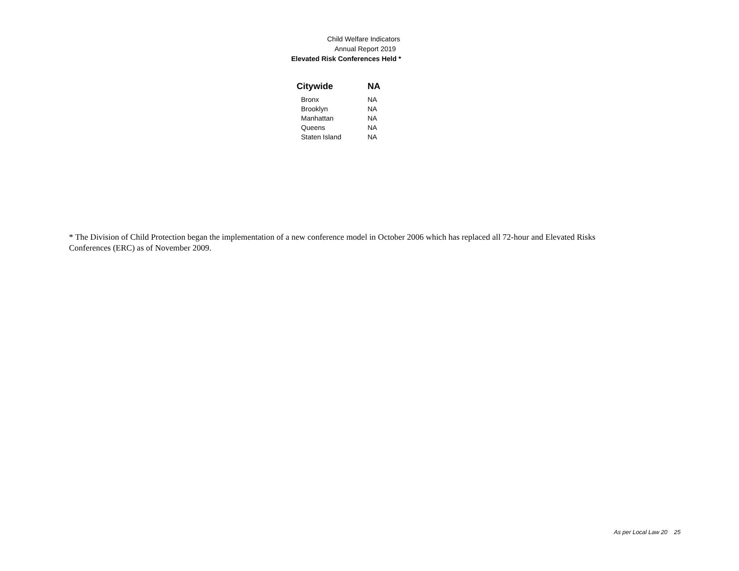Child Welfare Indicators
Annual Report 2019
Elevated Risk Conferences Held *
| Citywide | NA |
| Bronx | NA |
| Brooklyn | NA |
| Manhattan | NA |
| Queens | NA |
| Staten Island | NA |
* The Division of Child Protection began the implementation of a new conference model in October 2006 which has replaced all 72-hour and Elevated Risks Conferences (ERC) as of November 2009.
As per Local Law 20 25